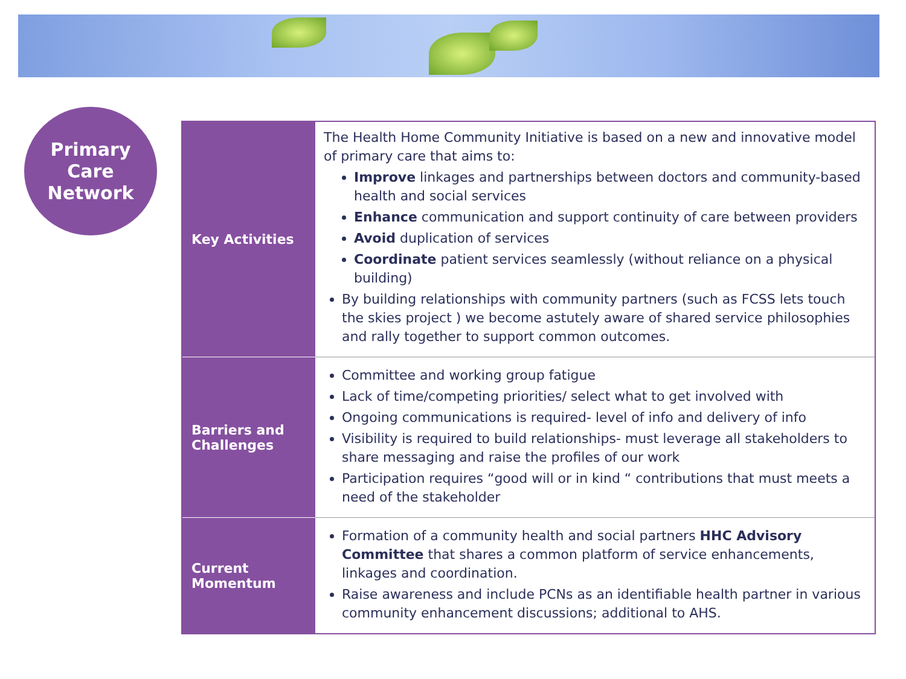Primary
Care
Network
| Key Activities | The Health Home Community Initiative is based on a new and innovative model of primary care that aims to: Improve linkages and partnerships between doctors and community-based health and social services Enhance communication and support continuity of care between providers Avoid duplication of services Coordinate patient services seamlessly (without reliance on a physical building) By building relationships with community partners (such as FCSS lets touch the skies project ) we become astutely aware of shared service philosophies and rally together to support common outcomes. |
| Barriers and Challenges | Committee and working group fatigue Lack of time/competing priorities/ select what to get involved with Ongoing communications is required- level of info and delivery of info Visibility is required to build relationships- must leverage all stakeholders to share messaging and raise the profiles of our work Participation requires “good will or in kind “ contributions that must meets a need of the stakeholder |
| Current Momentum | Formation of a community health and social partners HHC Advisory Committee that shares a common platform of service enhancements, linkages and coordination. Raise awareness and include PCNs as an identifiable health partner in various community enhancement discussions; additional to AHS. |